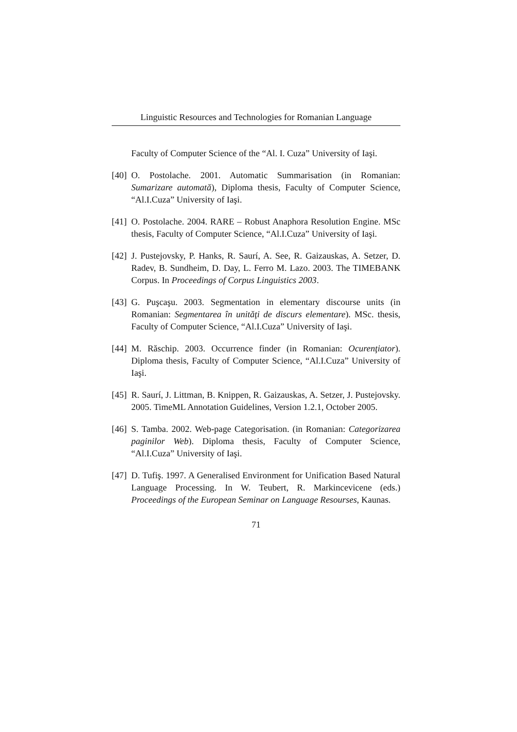Linguistic Resources and Technologies for Romanian Language
Faculty of Computer Science of the “Al. I. Cuza” University of Iaşi.
[40] O. Postolache. 2001. Automatic Summarisation (in Romanian: Sumarizare automată), Diploma thesis, Faculty of Computer Science, “Al.I.Cuza” University of Iaşi.
[41] O. Postolache. 2004. RARE – Robust Anaphora Resolution Engine. MSc thesis, Faculty of Computer Science, “Al.I.Cuza” University of Iaşi.
[42] J. Pustejovsky, P. Hanks, R. Saurí, A. See, R. Gaizauskas, A. Setzer, D. Radev, B. Sundheim, D. Day, L. Ferro M. Lazo. 2003. The TIMEBANK Corpus. In Proceedings of Corpus Linguistics 2003.
[43] G. Puşcaşu. 2003. Segmentation in elementary discourse units (in Romanian: Segmentarea în unităţi de discurs elementare). MSc. thesis, Faculty of Computer Science, “Al.I.Cuza” University of Iaşi.
[44] M. Răschip. 2003. Occurrence finder (in Romanian: Ocurenţiator). Diploma thesis, Faculty of Computer Science, “Al.I.Cuza” University of Iaşi.
[45] R. Saurí, J. Littman, B. Knippen, R. Gaizauskas, A. Setzer, J. Pustejovsky. 2005. TimeML Annotation Guidelines, Version 1.2.1, October 2005.
[46] S. Tamba. 2002. Web-page Categorisation. (in Romanian: Categorizarea paginilor Web). Diploma thesis, Faculty of Computer Science, “Al.I.Cuza” University of Iaşi.
[47] D. Tufiş. 1997. A Generalised Environment for Unification Based Natural Language Processing. In W. Teubert, R. Markincevicene (eds.) Proceedings of the European Seminar on Language Resourses, Kaunas.
71